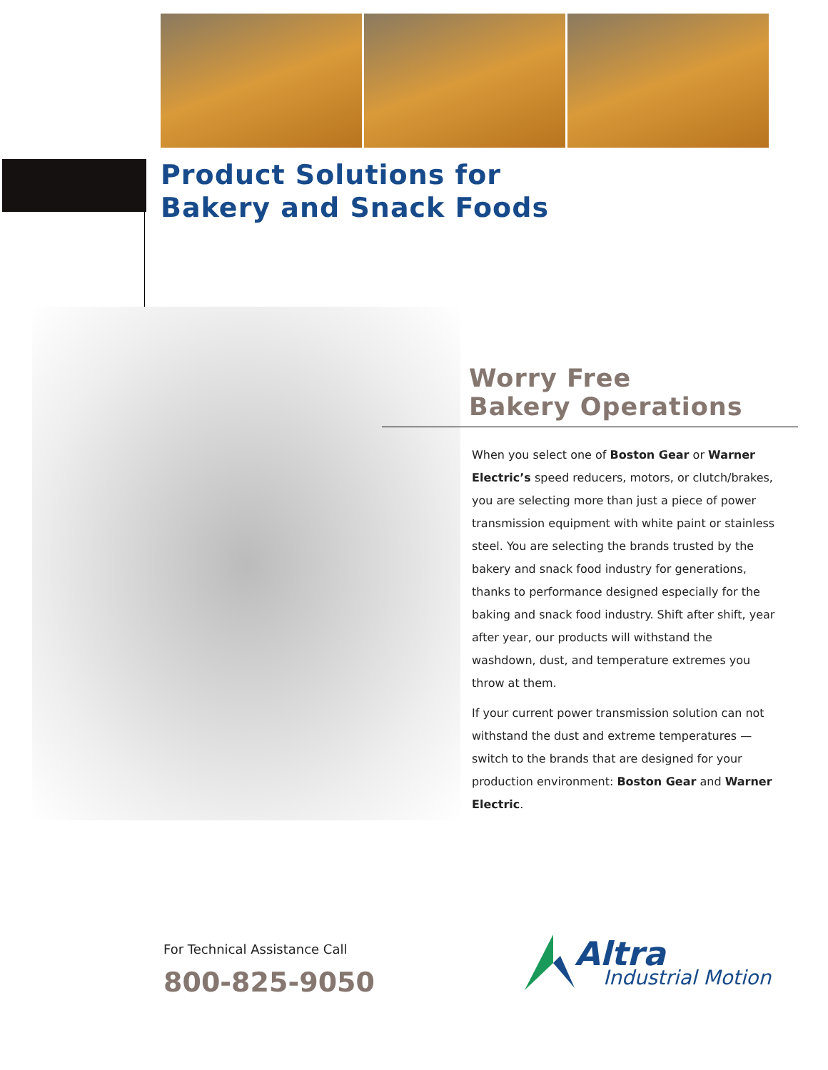Product Solutions for
Bakery and Snack Foods
Worry Free
Bakery Operations
When you select one of Boston Gear or Warner Electric’s speed reducers, motors, or clutch/brakes, you are selecting more than just a piece of power transmission equipment with white paint or stainless steel. You are selecting the brands trusted by the bakery and snack food industry for generations, thanks to performance designed especially for the baking and snack food industry. Shift after shift, year after year, our products will withstand the washdown, dust, and temperature extremes you throw at them.
If your current power transmission solution can not withstand the dust and extreme temperatures — switch to the brands that are designed for your production environment: Boston Gear and Warner Electric.
For Technical Assistance Call
800-825-9050
Altra
Industrial Motion